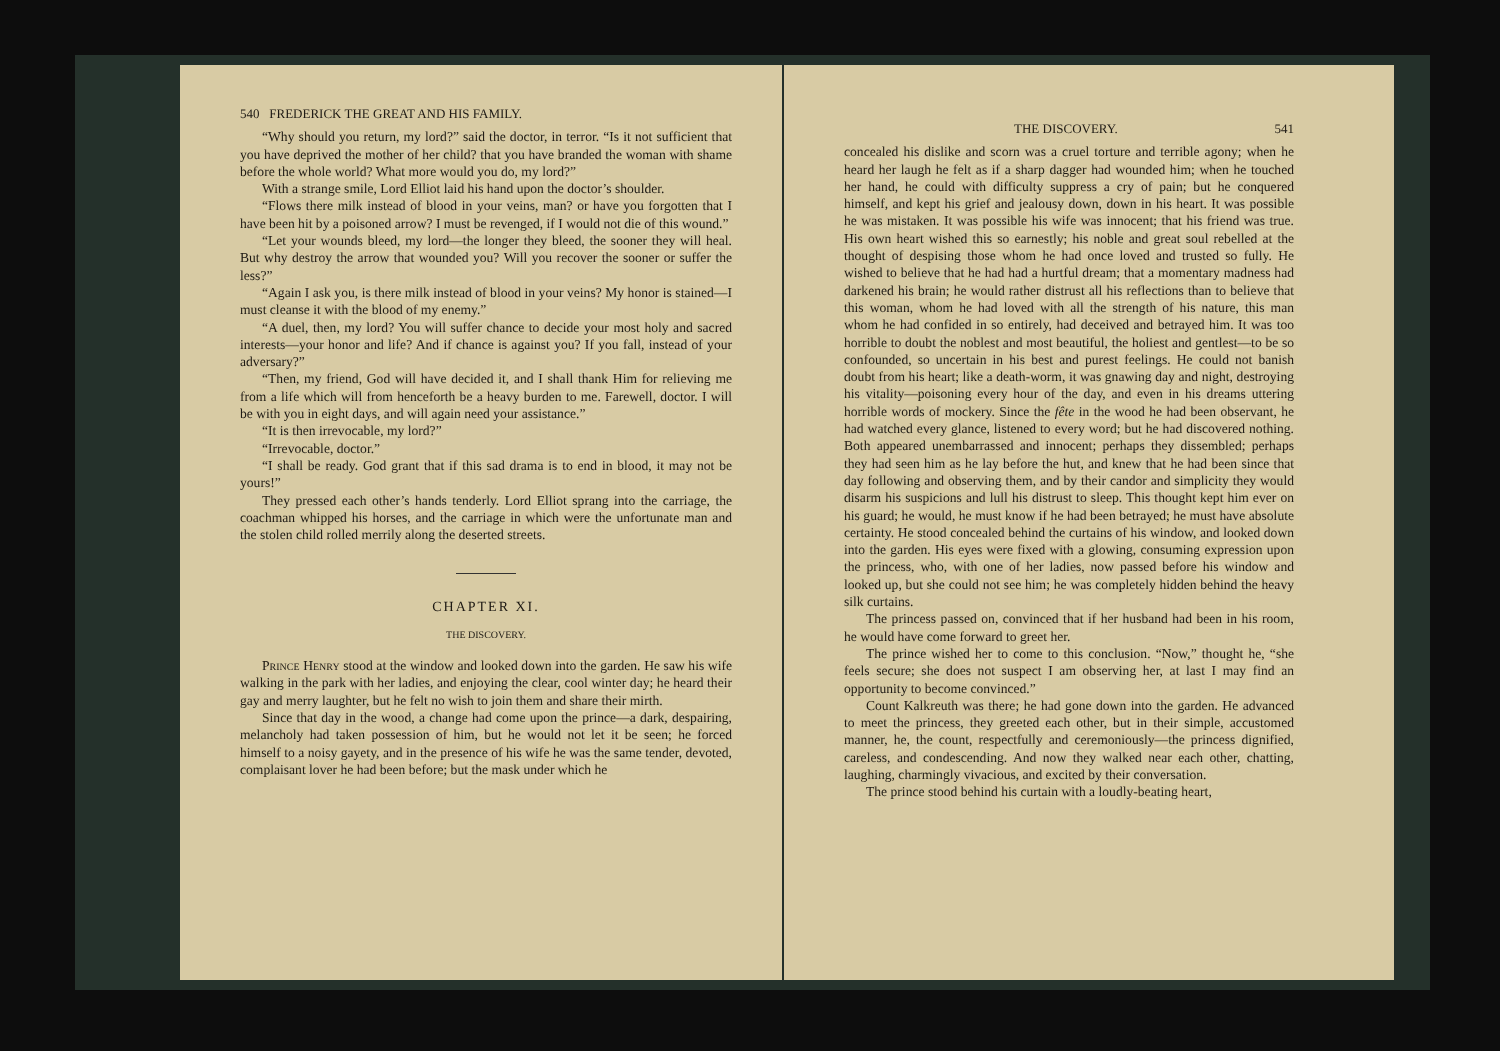540 FREDERICK THE GREAT AND HIS FAMILY.
“Why should you return, my lord?” said the doctor, in terror. “Is it not sufficient that you have deprived the mother of her child? that you have branded the woman with shame before the whole world? What more would you do, my lord?”
With a strange smile, Lord Elliot laid his hand upon the doctor’s shoulder.
“Flows there milk instead of blood in your veins, man? or have you forgotten that I have been hit by a poisoned arrow? I must be revenged, if I would not die of this wound.”
“Let your wounds bleed, my lord—the longer they bleed, the sooner they will heal. But why destroy the arrow that wounded you? Will you recover the sooner or suffer the less?”
“Again I ask you, is there milk instead of blood in your veins? My honor is stained—I must cleanse it with the blood of my enemy.”
“A duel, then, my lord? You will suffer chance to decide your most holy and sacred interests—your honor and life? And if chance is against you? If you fall, instead of your adversary?”
“Then, my friend, God will have decided it, and I shall thank Him for relieving me from a life which will from henceforth be a heavy burden to me. Farewell, doctor. I will be with you in eight days, and will again need your assistance.”
“It is then irrevocable, my lord?”
“Irrevocable, doctor.”
“I shall be ready. God grant that if this sad drama is to end in blood, it may not be yours!”
They pressed each other’s hands tenderly. Lord Elliot sprang into the carriage, the coachman whipped his horses, and the carriage in which were the unfortunate man and the stolen child rolled merrily along the deserted streets.
CHAPTER XI.
THE DISCOVERY.
Prince Henry stood at the window and looked down into the garden. He saw his wife walking in the park with her ladies, and enjoying the clear, cool winter day; he heard their gay and merry laughter, but he felt no wish to join them and share their mirth.
Since that day in the wood, a change had come upon the prince—a dark, despairing, melancholy had taken possession of him, but he would not let it be seen; he forced himself to a noisy gayety, and in the presence of his wife he was the same tender, devoted, complaisant lover he had been before; but the mask under which he
THE DISCOVERY. 541
concealed his dislike and scorn was a cruel torture and terrible agony; when he heard her laugh he felt as if a sharp dagger had wounded him; when he touched her hand, he could with difficulty suppress a cry of pain; but he conquered himself, and kept his grief and jealousy down, down in his heart. It was possible he was mistaken. It was possible his wife was innocent; that his friend was true. His own heart wished this so earnestly; his noble and great soul rebelled at the thought of despising those whom he had once loved and trusted so fully. He wished to believe that he had had a hurtful dream; that a momentary madness had darkened his brain; he would rather distrust all his reflections than to believe that this woman, whom he had loved with all the strength of his nature, this man whom he had confided in so entirely, had deceived and betrayed him. It was too horrible to doubt the noblest and most beautiful, the holiest and gentlest—to be so confounded, so uncertain in his best and purest feelings. He could not banish doubt from his heart; like a death-worm, it was gnawing day and night, destroying his vitality—poisoning every hour of the day, and even in his dreams uttering horrible words of mockery. Since the fête in the wood he had been observant, he had watched every glance, listened to every word; but he had discovered nothing. Both appeared unembarrassed and innocent; perhaps they dissembled; perhaps they had seen him as he lay before the hut, and knew that he had been since that day following and observing them, and by their candor and simplicity they would disarm his suspicions and lull his distrust to sleep. This thought kept him ever on his guard; he would, he must know if he had been betrayed; he must have absolute certainty. He stood concealed behind the curtains of his window, and looked down into the garden. His eyes were fixed with a glowing, consuming expression upon the princess, who, with one of her ladies, now passed before his window and looked up, but she could not see him; he was completely hidden behind the heavy silk curtains.
The princess passed on, convinced that if her husband had been in his room, he would have come forward to greet her.
The prince wished her to come to this conclusion. “Now,” thought he, “she feels secure; she does not suspect I am observing her, at last I may find an opportunity to become convinced.”
Count Kalkreuth was there; he had gone down into the garden. He advanced to meet the princess, they greeted each other, but in their simple, accustomed manner, he, the count, respectfully and ceremoniously—the princess dignified, careless, and condescending. And now they walked near each other, chatting, laughing, charmingly vivacious, and excited by their conversation.
The prince stood behind his curtain with a loudly-beating heart,